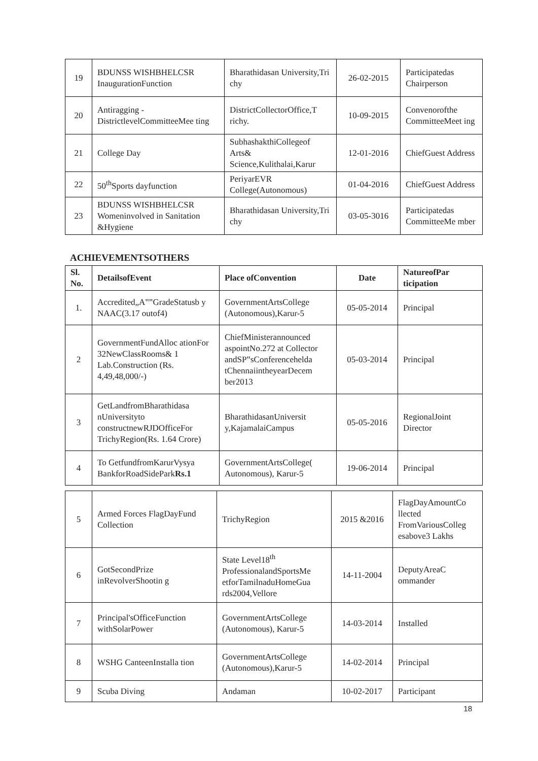| 19 | BDUNSS WISHBHELCSR InaugurationFunction | Bharathidasan University,Tri chy | 26-02-2015 | Participatedas Chairperson |
| 20 | Antiragging - DistrictlevelCommitteeMee ting | DistrictCollectorOffice,T richy. | 10-09-2015 | Convenorofthe CommitteeMeet ing |
| 21 | College Day | SubhashakthiCollegeof Arts& Science,Kulithalai,Karur | 12-01-2016 | ChiefGuest Address |
| 22 | 50<sup>th</sup>Sports dayfunction | PeriyarEVR College(Autonomous) | 01-04-2016 | ChiefGuest Address |
| 23 | BDUNSS WISHBHELCSR Womeninvolved in Sanitation &Hygiene | Bharathidasan University,Tri chy | 03-05-3016 | Participatedas CommitteeMe mber |
ACHIEVEMENTSOTHERS
| Sl. No. | DetailsofEvent | Place ofConvention | Date | NatureofPar ticipation |
| --- | --- | --- | --- | --- |
| 1. | Accredited„A‟‟GradeStatusb y NAAC(3.17 outof4) | GovernmentArtsCollege (Autonomous),Karur-5 | 05-05-2014 | Principal |
| 2 | GovernmentFundAlloc ationFor 32NewClassRooms& 1 Lab.Construction (Rs. 4,49,48,000/-) | ChiefMinisterannounced aspointNo.272 at Collector andSP‟sConferencehelda tChennaiintheyearDecem ber2013 | 05-03-2014 | Principal |
| 3 | GetLandfromBharathidasa nUniversityto constructnewRJDOfficeFor TrichyRegion(Rs. 1.64 Crore) | BharathidasanUniversit y,KajamalaiCampus | 05-05-2016 | RegionalJoint Director |
| 4 | To GetfundfromKarurVysya BankforRoadSidePark Rs.1 | GovernmentArtsCollege( Autonomous), Karur-5 | 19-06-2014 | Principal |
| 5 | Armed Forces FlagDayFund Collection | TrichyRegion | 2015 &2016 | FlagDayAmountCo llected FromVariousColleg esabove3 Lakhs |
| 6 | GotSecondPrize inRevolverShootin g | State Level18<sup>th</sup> ProfessionalandSportsMe etforTamilnaduHomeGua rds2004,Vellore | 14-11-2004 | DeputyAreaC ommander |
| 7 | Principal'sOfficeFunction withSolarPower | GovernmentArtsCollege (Autonomous), Karur-5 | 14-03-2014 | Installed |
| 8 | WSHG CanteenInstalla tion | GovernmentArtsCollege (Autonomous),Karur-5 | 14-02-2014 | Principal |
| 9 | Scuba Diving | Andaman | 10-02-2017 | Participant |
18